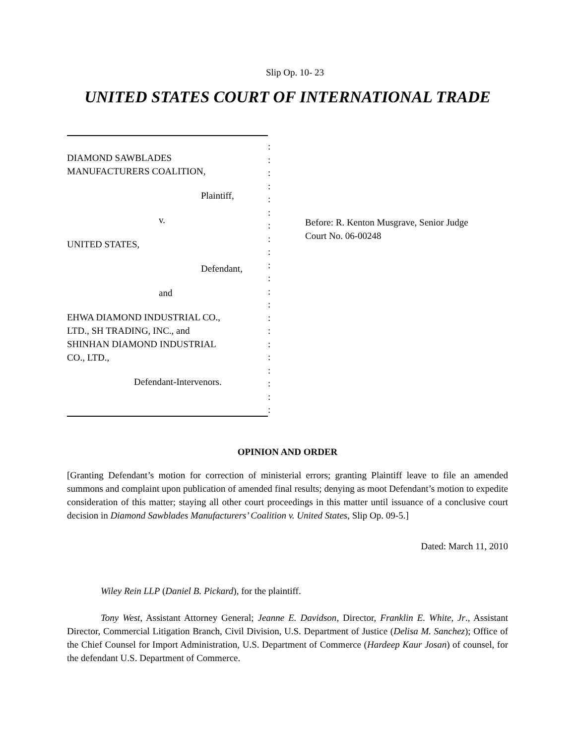Slip Op. 10- 23
UNITED STATES COURT OF INTERNATIONAL TRADE
DIAMOND SAWBLADES
MANUFACTURERS COALITION,
Plaintiff,
v.
UNITED STATES,
Defendant,
and
EHWA DIAMOND INDUSTRIAL CO.,
LTD., SH TRADING, INC., and
SHINHAN DIAMOND INDUSTRIAL
CO., LTD.,
Defendant-Intervenors.
:
:
:
:
:
:
:
:
:
:
:
:
:
:
:
:
:
:
:
:
:
Before: R. Kenton Musgrave, Senior Judge
Court No. 06-00248
OPINION AND ORDER
[Granting Defendant’s motion for correction of ministerial errors; granting Plaintiff leave to file an amended summons and complaint upon publication of amended final results; denying as moot Defendant’s motion to expedite consideration of this matter; staying all other court proceedings in this matter until issuance of a conclusive court decision in Diamond Sawblades Manufacturers’ Coalition v. United States, Slip Op. 09-5.]
Dated: March 11, 2010
Wiley Rein LLP (Daniel B. Pickard), for the plaintiff.
Tony West, Assistant Attorney General; Jeanne E. Davidson, Director, Franklin E. White, Jr., Assistant Director, Commercial Litigation Branch, Civil Division, U.S. Department of Justice (Delisa M. Sanchez); Office of the Chief Counsel for Import Administration, U.S. Department of Commerce (Hardeep Kaur Josan) of counsel, for the defendant U.S. Department of Commerce.